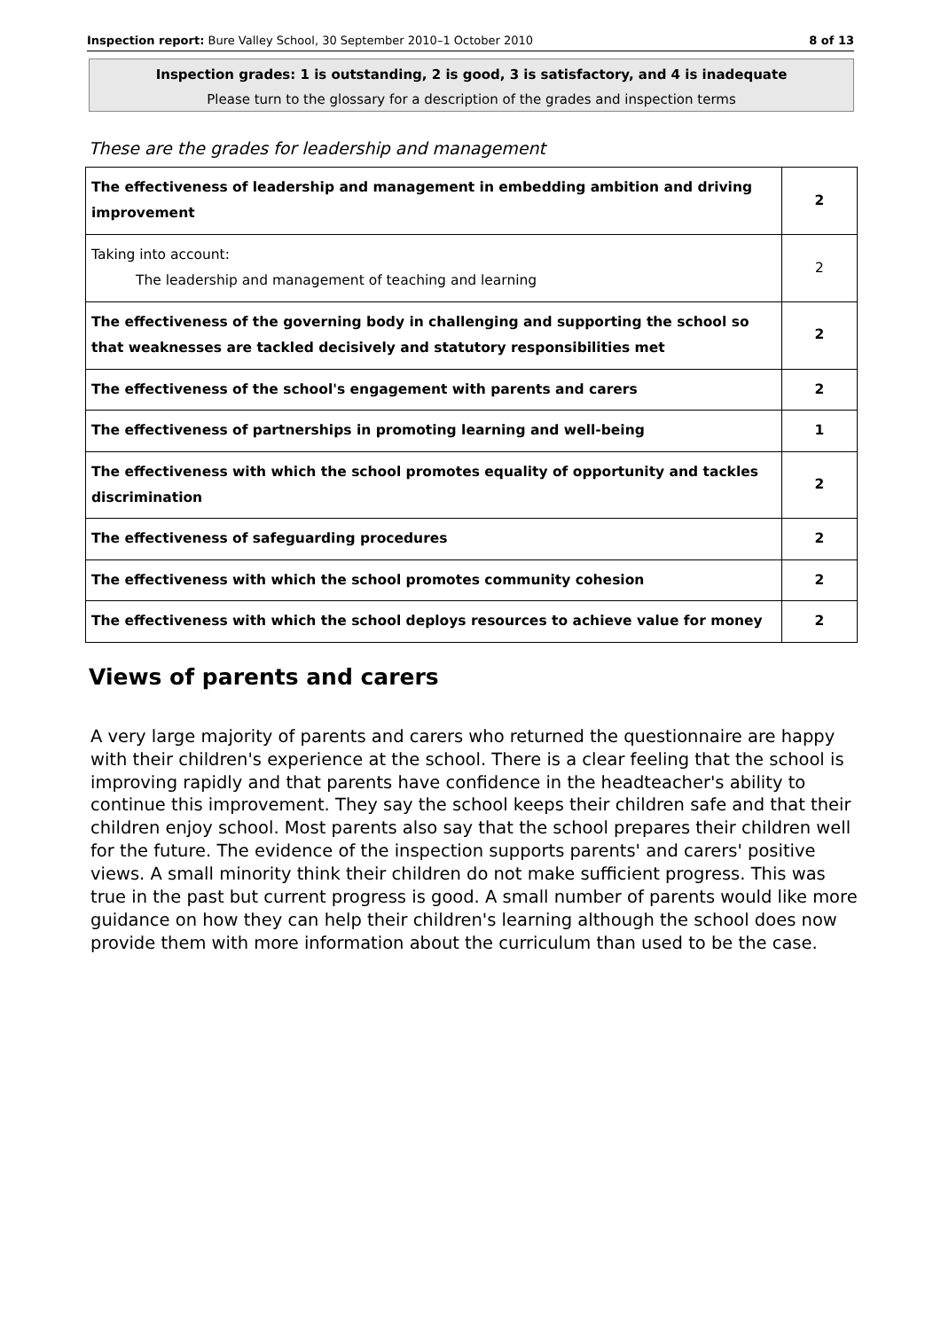Inspection report: Bure Valley School, 30 September 2010–1 October 2010 8 of 13
Inspection grades: 1 is outstanding, 2 is good, 3 is satisfactory, and 4 is inadequate
Please turn to the glossary for a description of the grades and inspection terms
These are the grades for leadership and management
| The effectiveness of leadership and management in embedding ambition and driving improvement | 2 |
| Taking into account: The leadership and management of teaching and learning | 2 |
| The effectiveness of the governing body in challenging and supporting the school so that weaknesses are tackled decisively and statutory responsibilities met | 2 |
| The effectiveness of the school's engagement with parents and carers | 2 |
| The effectiveness of partnerships in promoting learning and well-being | 1 |
| The effectiveness with which the school promotes equality of opportunity and tackles discrimination | 2 |
| The effectiveness of safeguarding procedures | 2 |
| The effectiveness with which the school promotes community cohesion | 2 |
| The effectiveness with which the school deploys resources to achieve value for money | 2 |
Views of parents and carers
A very large majority of parents and carers who returned the questionnaire are happy with their children's experience at the school. There is a clear feeling that the school is improving rapidly and that parents have confidence in the headteacher's ability to continue this improvement. They say the school keeps their children safe and that their children enjoy school. Most parents also say that the school prepares their children well for the future. The evidence of the inspection supports parents' and carers' positive views. A small minority think their children do not make sufficient progress. This was true in the past but current progress is good. A small number of parents would like more guidance on how they can help their children's learning although the school does now provide them with more information about the curriculum than used to be the case.